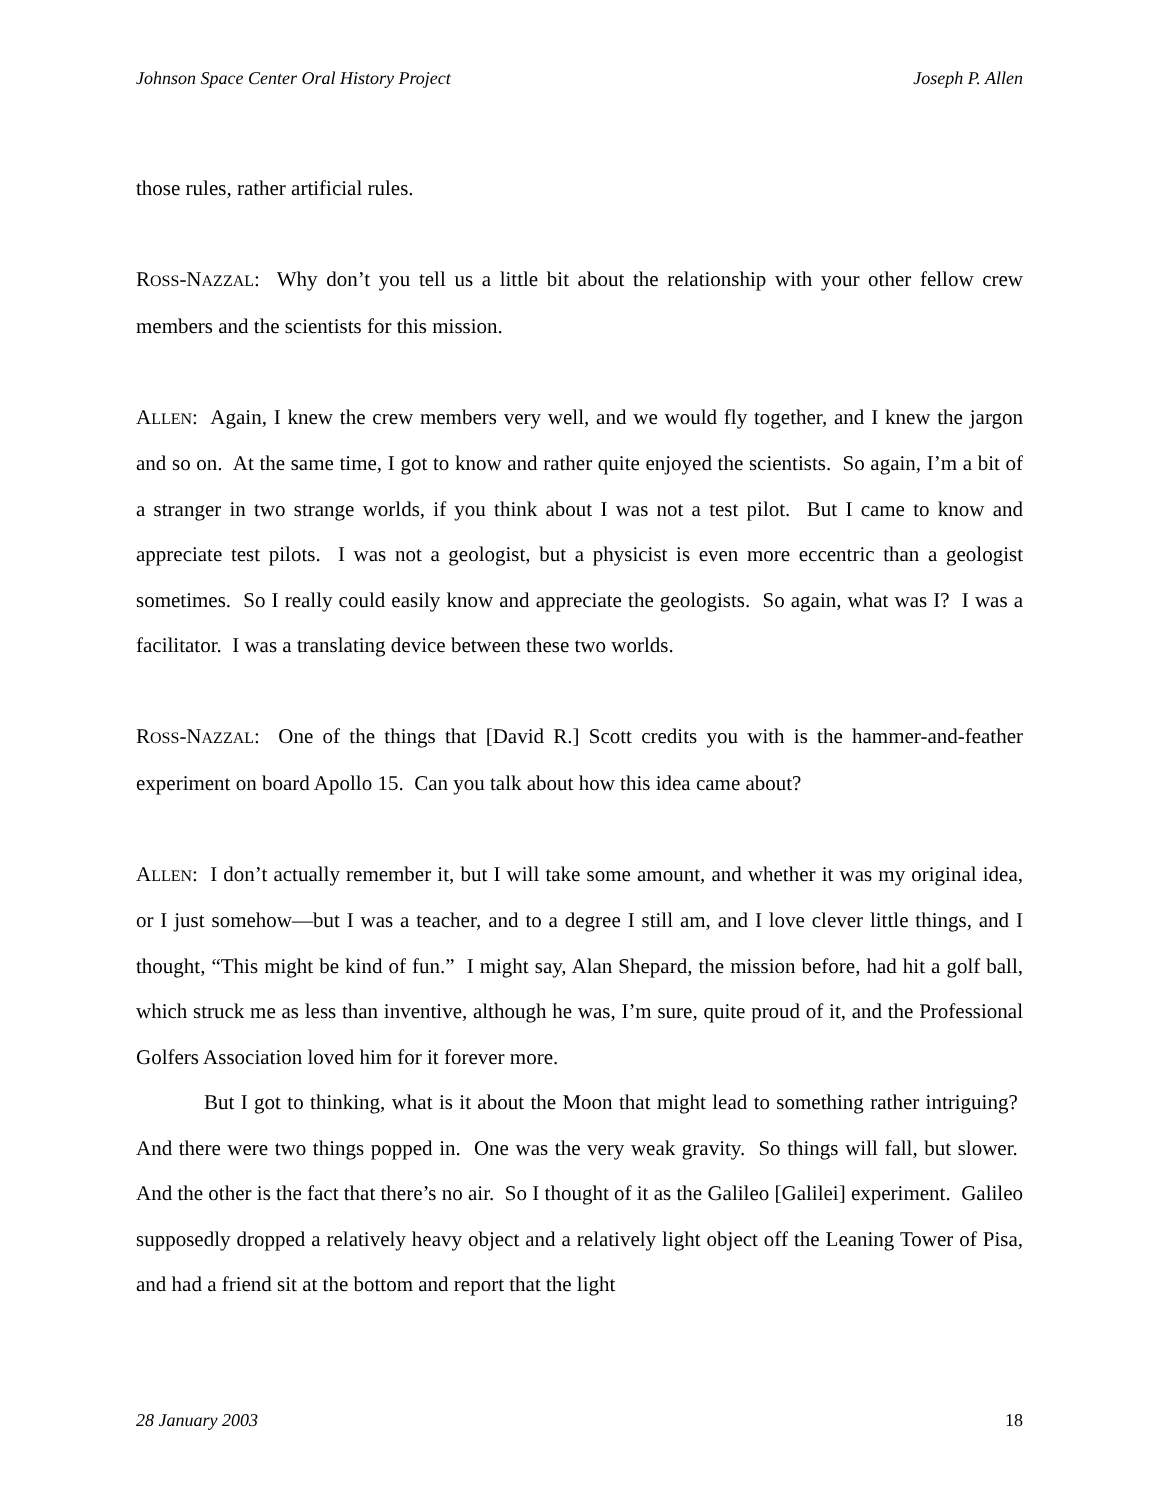Johnson Space Center Oral History Project Joseph P. Allen
those rules, rather artificial rules.
ROSS-NAZZAL: Why don’t you tell us a little bit about the relationship with your other fellow crew members and the scientists for this mission.
ALLEN: Again, I knew the crew members very well, and we would fly together, and I knew the jargon and so on. At the same time, I got to know and rather quite enjoyed the scientists. So again, I’m a bit of a stranger in two strange worlds, if you think about I was not a test pilot. But I came to know and appreciate test pilots. I was not a geologist, but a physicist is even more eccentric than a geologist sometimes. So I really could easily know and appreciate the geologists. So again, what was I? I was a facilitator. I was a translating device between these two worlds.
ROSS-NAZZAL: One of the things that [David R.] Scott credits you with is the hammer-and-feather experiment on board Apollo 15. Can you talk about how this idea came about?
ALLEN: I don’t actually remember it, but I will take some amount, and whether it was my original idea, or I just somehow—but I was a teacher, and to a degree I still am, and I love clever little things, and I thought, “This might be kind of fun.” I might say, Alan Shepard, the mission before, had hit a golf ball, which struck me as less than inventive, although he was, I’m sure, quite proud of it, and the Professional Golfers Association loved him for it forever more.
But I got to thinking, what is it about the Moon that might lead to something rather intriguing? And there were two things popped in. One was the very weak gravity. So things will fall, but slower. And the other is the fact that there’s no air. So I thought of it as the Galileo [Galilei] experiment. Galileo supposedly dropped a relatively heavy object and a relatively light object off the Leaning Tower of Pisa, and had a friend sit at the bottom and report that the light
28 January 2003 18